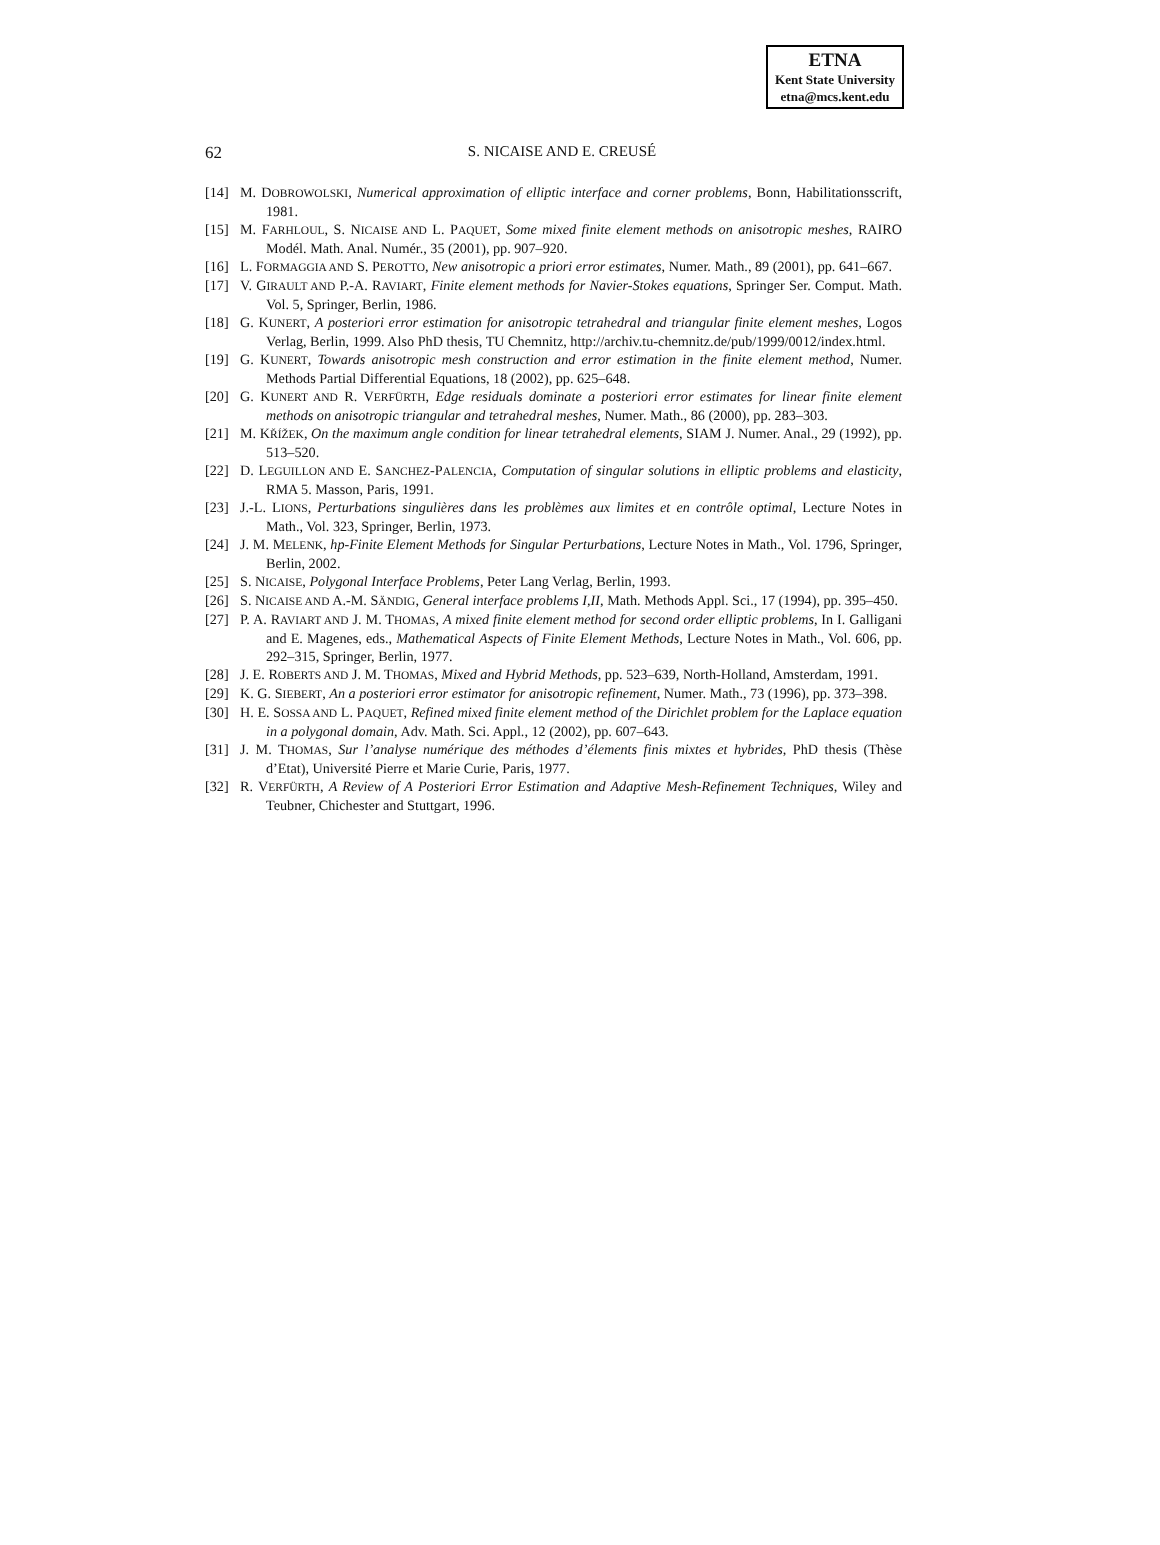ETNA
Kent State University
etna@mcs.kent.edu
62
S. NICAISE AND E. CREUSÉ
[14] M. DOBROWOLSKI, Numerical approximation of elliptic interface and corner problems, Bonn, Habilitationsscrift, 1981.
[15] M. FARHLOUL, S. NICAISE AND L. PAQUET, Some mixed finite element methods on anisotropic meshes, RAIRO Modél. Math. Anal. Numér., 35 (2001), pp. 907–920.
[16] L. FORMAGGIA AND S. PEROTTO, New anisotropic a priori error estimates, Numer. Math., 89 (2001), pp. 641–667.
[17] V. GIRAULT AND P.-A. RAVIART, Finite element methods for Navier-Stokes equations, Springer Ser. Comput. Math. Vol. 5, Springer, Berlin, 1986.
[18] G. KUNERT, A posteriori error estimation for anisotropic tetrahedral and triangular finite element meshes, Logos Verlag, Berlin, 1999. Also PhD thesis, TU Chemnitz, http://archiv.tu-chemnitz.de/pub/1999/0012/index.html.
[19] G. KUNERT, Towards anisotropic mesh construction and error estimation in the finite element method, Numer. Methods Partial Differential Equations, 18 (2002), pp. 625–648.
[20] G. KUNERT AND R. VERFÜRTH, Edge residuals dominate a posteriori error estimates for linear finite element methods on anisotropic triangular and tetrahedral meshes, Numer. Math., 86 (2000), pp. 283–303.
[21] M. KŘÍŽEK, On the maximum angle condition for linear tetrahedral elements, SIAM J. Numer. Anal., 29 (1992), pp. 513–520.
[22] D. LEGUILLON AND E. SANCHEZ-PALENCIA, Computation of singular solutions in elliptic problems and elasticity, RMA 5. Masson, Paris, 1991.
[23] J.-L. LIONS, Perturbations singulières dans les problèmes aux limites et en contrôle optimal, Lecture Notes in Math., Vol. 323, Springer, Berlin, 1973.
[24] J. M. MELENK, hp-Finite Element Methods for Singular Perturbations, Lecture Notes in Math., Vol. 1796, Springer, Berlin, 2002.
[25] S. NICAISE, Polygonal Interface Problems, Peter Lang Verlag, Berlin, 1993.
[26] S. NICAISE AND A.-M. SÄNDIG, General interface problems I,II, Math. Methods Appl. Sci., 17 (1994), pp. 395–450.
[27] P. A. RAVIART AND J. M. THOMAS, A mixed finite element method for second order elliptic problems, In I. Galligani and E. Magenes, eds., Mathematical Aspects of Finite Element Methods, Lecture Notes in Math., Vol. 606, pp. 292–315, Springer, Berlin, 1977.
[28] J. E. ROBERTS AND J. M. THOMAS, Mixed and Hybrid Methods, pp. 523–639, North-Holland, Amsterdam, 1991.
[29] K. G. SIEBERT, An a posteriori error estimator for anisotropic refinement, Numer. Math., 73 (1996), pp. 373–398.
[30] H. E. SOSSA AND L. PAQUET, Refined mixed finite element method of the Dirichlet problem for the Laplace equation in a polygonal domain, Adv. Math. Sci. Appl., 12 (2002), pp. 607–643.
[31] J. M. THOMAS, Sur l’analyse numérique des méthodes d’élements finis mixtes et hybrides, PhD thesis (Thèse d’Etat), Université Pierre et Marie Curie, Paris, 1977.
[32] R. VERFÜRTH, A Review of A Posteriori Error Estimation and Adaptive Mesh-Refinement Techniques, Wiley and Teubner, Chichester and Stuttgart, 1996.